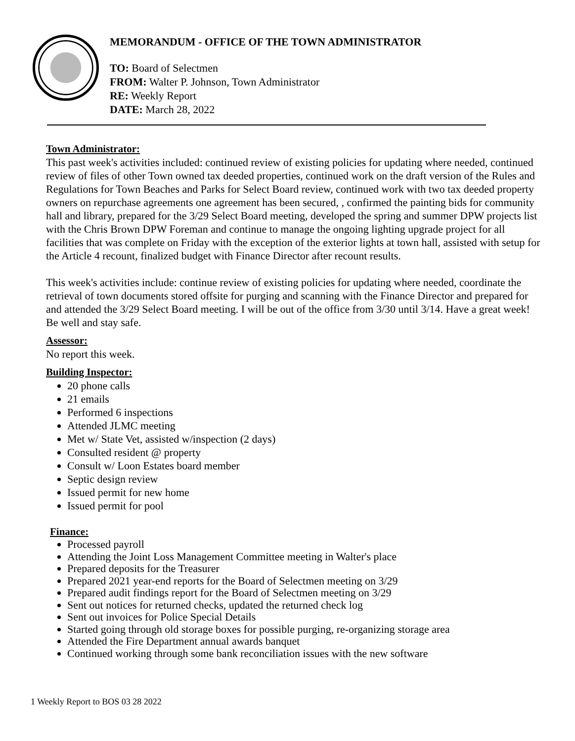MEMORANDUM - OFFICE OF THE TOWN ADMINISTRATOR
TO: Board of Selectmen
FROM: Walter P. Johnson, Town Administrator
RE: Weekly Report
DATE: March 28, 2022
Town Administrator:
This past week's activities included: continued review of existing policies for updating where needed, continued review of files of other Town owned tax deeded properties, continued work on the draft version of the Rules and Regulations for Town Beaches and Parks for Select Board review, continued work with two tax deeded property owners on repurchase agreements one agreement has been secured, , confirmed the painting bids for community hall and library, prepared for the 3/29 Select Board meeting, developed the spring and summer DPW projects list with the Chris Brown DPW Foreman and continue to manage the ongoing lighting upgrade project for all facilities that was complete on Friday with the exception of the exterior lights at town hall, assisted with setup for the Article 4 recount, finalized budget with Finance Director after recount results.
This week's activities include: continue review of existing policies for updating where needed, coordinate the retrieval of town documents stored offsite for purging and scanning with the Finance Director and prepared for and attended the 3/29 Select Board meeting. I will be out of the office from 3/30 until 3/14. Have a great week! Be well and stay safe.
Assessor:
No report this week.
Building Inspector:
20 phone calls
21 emails
Performed 6 inspections
Attended JLMC meeting
Met w/ State Vet, assisted w/inspection (2 days)
Consulted resident @ property
Consult w/ Loon Estates board member
Septic design review
Issued permit for new home
Issued permit for pool
Finance:
Processed payroll
Attending the Joint Loss Management Committee meeting in Walter's place
Prepared deposits for the Treasurer
Prepared 2021 year-end reports for the Board of Selectmen meeting on 3/29
Prepared audit findings report for the Board of Selectmen meeting on 3/29
Sent out notices for returned checks, updated the returned check log
Sent out invoices for Police Special Details
Started going through old storage boxes for possible purging, re-organizing storage area
Attended the Fire Department annual awards banquet
Continued working through some bank reconciliation issues with the new software
1 Weekly Report to BOS 03 28 2022